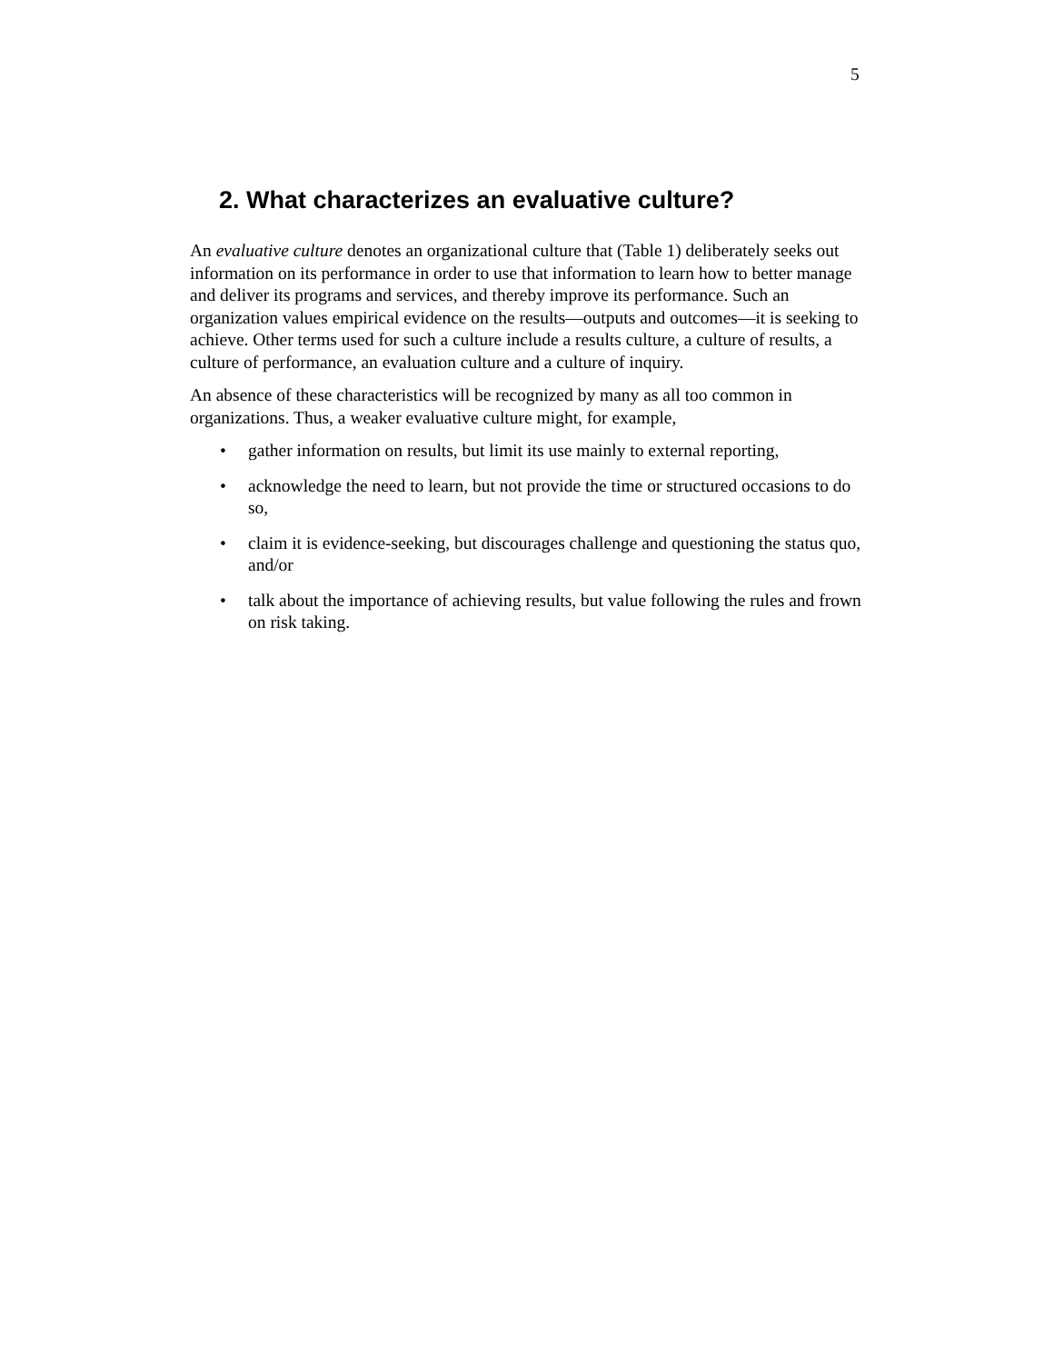5
2. What characterizes an evaluative culture?
An evaluative culture denotes an organizational culture that (Table 1) deliberately seeks out information on its performance in order to use that information to learn how to better manage and deliver its programs and services, and thereby improve its performance. Such an organization values empirical evidence on the results—outputs and outcomes—it is seeking to achieve. Other terms used for such a culture include a results culture, a culture of results, a culture of performance, an evaluation culture and a culture of inquiry.
An absence of these characteristics will be recognized by many as all too common in organizations. Thus, a weaker evaluative culture might, for example,
• gather information on results, but limit its use mainly to external reporting,
• acknowledge the need to learn, but not provide the time or structured occasions to do so,
• claim it is evidence-seeking, but discourages challenge and questioning the status quo, and/or
• talk about the importance of achieving results, but value following the rules and frown on risk taking.